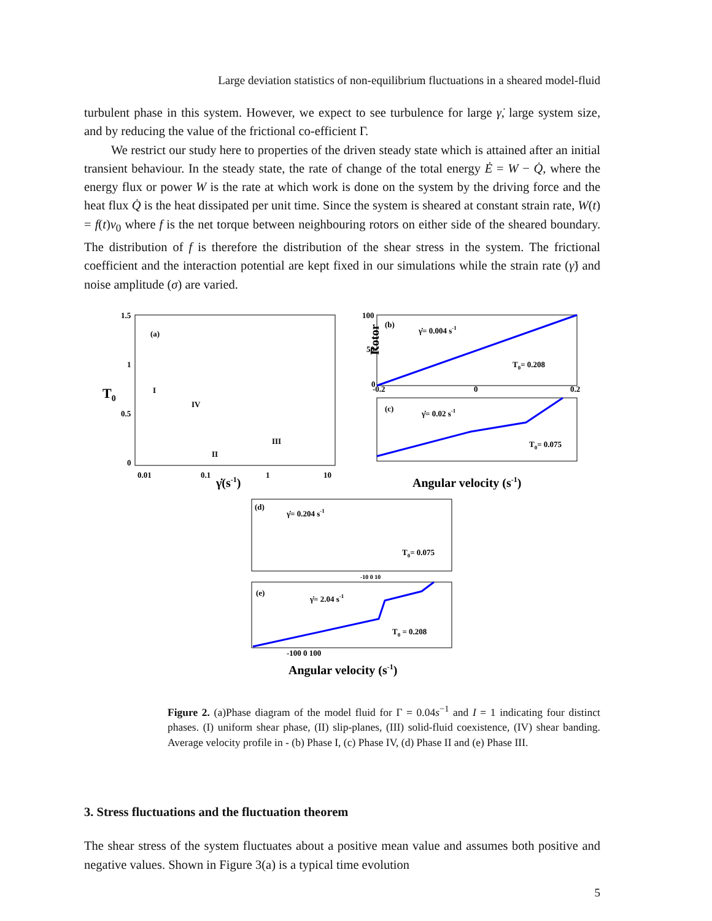Large deviation statistics of non-equilibrium fluctuations in a sheared model-fluid
turbulent phase in this system. However, we expect to see turbulence for large γ̇, large system size, and by reducing the value of the frictional co-efficient Γ.
We restrict our study here to properties of the driven steady state which is attained after an initial transient behaviour. In the steady state, the rate of change of the total energy Ė = W − Q̇, where the energy flux or power W is the rate at which work is done on the system by the driving force and the heat flux Q̇ is the heat dissipated per unit time. Since the system is sheared at constant strain rate, W(t) = f(t)v<sub>0</sub> where f is the net torque between neighbouring rotors on either side of the sheared boundary. The distribution of f is therefore the distribution of the shear stress in the system. The frictional coefficient and the interaction potential are kept fixed in our simulations while the strain rate (γ̇) and noise amplitude (σ) are varied.
1.5
1
0.5
0
T0
0.01
0.1
1
10
γ̇(s-1)
(a)
I
IV
II
III
(b)
γ̇= 0.004 s-1
T0= 0.208
100
50
0
Rotor
-0.2
0
0.2
(c)
γ̇= 0.02 s-1
T0= 0.075
Angular velocity (s-1)
(d)
γ̇= 0.204 s-1
T0= 0.075
-10 0 10
(e)
γ̇= 2.04 s-1
T0 = 0.208
-100 0 100
Angular velocity (s-1)
Figure 2. (a)Phase diagram of the model fluid for Γ = 0.04s<sup>−1</sup> and I = 1 indicating four distinct phases. (I) uniform shear phase, (II) slip-planes, (III) solid-fluid coexistence, (IV) shear banding. Average velocity profile in - (b) Phase I, (c) Phase IV, (d) Phase II and (e) Phase III.
3. Stress fluctuations and the fluctuation theorem
The shear stress of the system fluctuates about a positive mean value and assumes both positive and negative values. Shown in Figure 3(a) is a typical time evolution
5